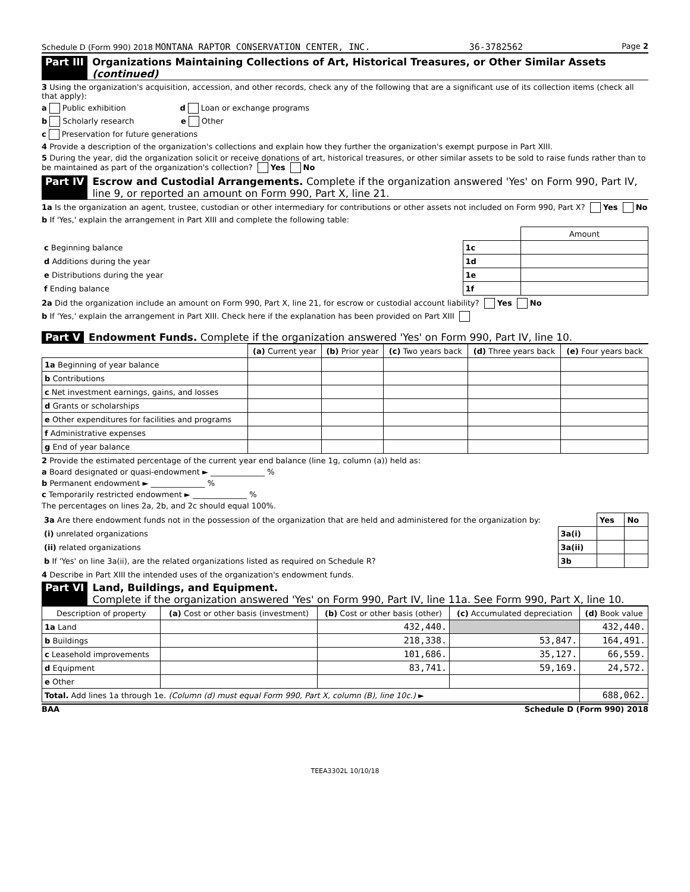Schedule D (Form 990) 2018 MONTANA RAPTOR CONSERVATION CENTER, INC. 36-3782562 Page 2
Part III Organizations Maintaining Collections of Art, Historical Treasures, or Other Similar Assets (continued)
3 Using the organization's acquisition, accession, and other records, check any of the following that are a significant use of its collection items (check all that apply):
a Public exhibition d Loan or exchange programs
b Scholarly research e Other
c Preservation for future generations
4 Provide a description of the organization's collections and explain how they further the organization's exempt purpose in Part XIII.
5 During the year, did the organization solicit or receive donations of art, historical treasures, or other similar assets to be sold to raise funds rather than to be maintained as part of the organization's collection? Yes No
Part IV Escrow and Custodial Arrangements. Complete if the organization answered 'Yes' on Form 990, Part IV, line 9, or reported an amount on Form 990, Part X, line 21.
1a Is the organization an agent, trustee, custodian or other intermediary for contributions or other assets not included on Form 990, Part X? Yes No
b If 'Yes,' explain the arrangement in Part XIII and complete the following table:
| | | Amount |
| c Beginning balance | 1c | |
| d Additions during the year | 1d | |
| e Distributions during the year | 1e | |
| f Ending balance | 1f | |
2a Did the organization include an amount on Form 990, Part X, line 21, for escrow or custodial account liability? Yes No
b If 'Yes,' explain the arrangement in Part XIII. Check here if the explanation has been provided on Part XIII
Part V Endowment Funds. Complete if the organization answered 'Yes' on Form 990, Part IV, line 10.
| | (a) Current year | (b) Prior year | (c) Two years back | (d) Three years back | (e) Four years back |
| --- | --- | --- | --- | --- | --- |
| 1a Beginning of year balance | | | | | |
| b Contributions | | | | | |
| c Net investment earnings, gains, and losses | | | | | |
| d Grants or scholarships | | | | | |
| e Other expenditures for facilities and programs | | | | | |
| f Administrative expenses | | | | | |
| g End of year balance | | | | | |
2 Provide the estimated percentage of the current year end balance (line 1g, column (a)) held as:
a Board designated or quasi-endowment ► ______________ %
b Permanent endowment ► ______________ %
c Temporarily restricted endowment ► ______________ %
The percentages on lines 2a, 2b, and 2c should equal 100%.
| 3a Are there endowment funds not in the possession of the organization that are held and administered for the organization by: | | Yes | No |
| (i) unrelated organizations | 3a(i) | | |
| (ii) related organizations | 3a(ii) | | |
| b If 'Yes' on line 3a(ii), are the related organizations listed as required on Schedule R? | 3b | | |
4 Describe in Part XIII the intended uses of the organization's endowment funds.
Part VI Land, Buildings, and Equipment.
Complete if the organization answered 'Yes' on Form 990, Part IV, line 11a. See Form 990, Part X, line 10.
| Description of property | (a) Cost or other basis (investment) | (b) Cost or other basis (other) | (c) Accumulated depreciation | (d) Book value |
| --- | --- | --- | --- | --- |
| 1a Land | | 432,440. | | 432,440. |
| b Buildings | | 218,338. | 53,847. | 164,491. |
| c Leasehold improvements | | 101,686. | 35,127. | 66,559. |
| d Equipment | | 83,741. | 59,169. | 24,572. |
| e Other | | | | |
| Total. Add lines 1a through 1e. (Column (d) must equal Form 990, Part X, column (B), line 10c.) ► | | | | 688,062. |
BAA Schedule D (Form 990) 2018
TEEA3302L 10/10/18